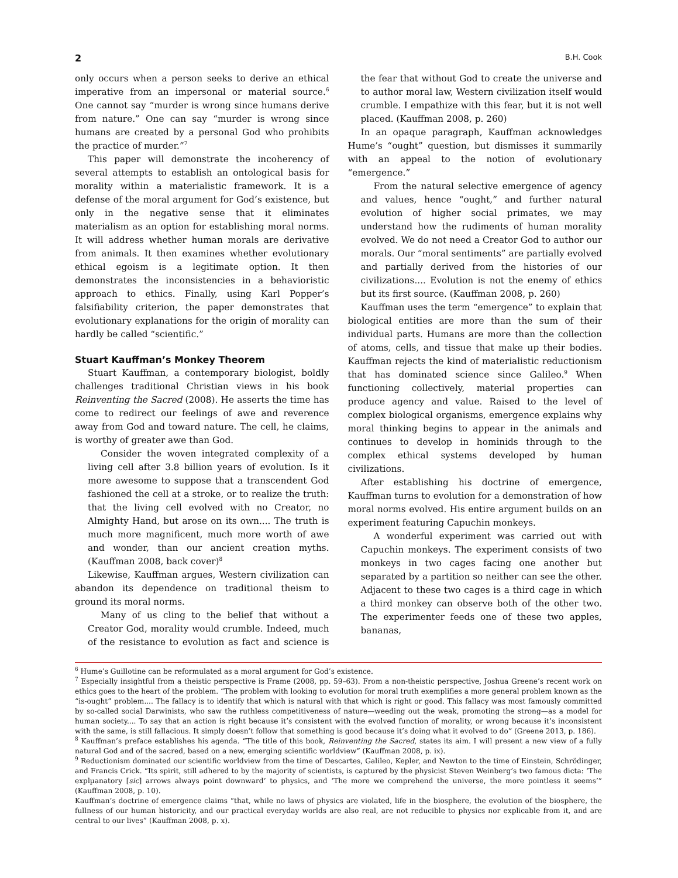2 B.H. Cook
only occurs when a person seeks to derive an ethical imperative from an impersonal or material source.<sup>6</sup> One cannot say “murder is wrong since humans derive from nature.” One can say “murder is wrong since humans are created by a personal God who prohibits the practice of murder.”<sup>7</sup>
This paper will demonstrate the incoherency of several attempts to establish an ontological basis for morality within a materialistic framework. It is a defense of the moral argument for God’s existence, but only in the negative sense that it eliminates materialism as an option for establishing moral norms. It will address whether human morals are derivative from animals. It then examines whether evolutionary ethical egoism is a legitimate option. It then demonstrates the inconsistencies in a behavioristic approach to ethics. Finally, using Karl Popper’s falsifiability criterion, the paper demonstrates that evolutionary explanations for the origin of morality can hardly be called “scientific.”
Stuart Kauffman’s Monkey Theorem
Stuart Kauffman, a contemporary biologist, boldly challenges traditional Christian views in his book Reinventing the Sacred (2008). He asserts the time has come to redirect our feelings of awe and reverence away from God and toward nature. The cell, he claims, is worthy of greater awe than God.
Consider the woven integrated complexity of a living cell after 3.8 billion years of evolution. Is it more awesome to suppose that a transcendent God fashioned the cell at a stroke, or to realize the truth: that the living cell evolved with no Creator, no Almighty Hand, but arose on its own.... The truth is much more magnificent, much more worth of awe and wonder, than our ancient creation myths. (Kauffman 2008, back cover)<sup>8</sup>
Likewise, Kauffman argues, Western civilization can abandon its dependence on traditional theism to ground its moral norms.
Many of us cling to the belief that without a Creator God, morality would crumble. Indeed, much of the resistance to evolution as fact and science is the fear that without God to create the universe and to author moral law, Western civilization itself would crumble. I empathize with this fear, but it is not well placed. (Kauffman 2008, p. 260)
In an opaque paragraph, Kauffman acknowledges Hume’s “ought” question, but dismisses it summarily with an appeal to the notion of evolutionary “emergence.”
From the natural selective emergence of agency and values, hence “ought,” and further natural evolution of higher social primates, we may understand how the rudiments of human morality evolved. We do not need a Creator God to author our morals. Our “moral sentiments” are partially evolved and partially derived from the histories of our civilizations.... Evolution is not the enemy of ethics but its first source. (Kauffman 2008, p. 260)
Kauffman uses the term “emergence” to explain that biological entities are more than the sum of their individual parts. Humans are more than the collection of atoms, cells, and tissue that make up their bodies. Kauffman rejects the kind of materialistic reductionism that has dominated science since Galileo.<sup>9</sup> When functioning collectively, material properties can produce agency and value. Raised to the level of complex biological organisms, emergence explains why moral thinking begins to appear in the animals and continues to develop in hominids through to the complex ethical systems developed by human civilizations.
After establishing his doctrine of emergence, Kauffman turns to evolution for a demonstration of how moral norms evolved. His entire argument builds on an experiment featuring Capuchin monkeys.
A wonderful experiment was carried out with Capuchin monkeys. The experiment consists of two monkeys in two cages facing one another but separated by a partition so neither can see the other. Adjacent to these two cages is a third cage in which a third monkey can observe both of the other two. The experimenter feeds one of these two apples, bananas,
<sup>6</sup> Hume’s Guillotine can be reformulated as a moral argument for God’s existence.
<sup>7</sup> Especially insightful from a theistic perspective is Frame (2008, pp. 59–63). From a non-theistic perspective, Joshua Greene’s recent work on ethics goes to the heart of the problem. “The problem with looking to evolution for moral truth exemplifies a more general problem known as the “is-ought” problem.... The fallacy is to identify that which is natural with that which is right or good. This fallacy was most famously committed by so-called social Darwinists, who saw the ruthless competitiveness of nature—weeding out the weak, promoting the strong—as a model for human society.... To say that an action is right because it’s consistent with the evolved function of morality, or wrong because it’s inconsistent with the same, is still fallacious. It simply doesn’t follow that something is good because it’s doing what it evolved to do” (Greene 2013, p. 186).
<sup>8</sup> Kauffman’s preface establishes his agenda. “The title of this book, Reinventing the Sacred, states its aim. I will present a new view of a fully natural God and of the sacred, based on a new, emerging scientific worldview” (Kauffman 2008, p. ix).
<sup>9</sup> Reductionism dominated our scientific worldview from the time of Descartes, Galileo, Kepler, and Newton to the time of Einstein, Schrödinger, and Francis Crick. “Its spirit, still adhered to by the majority of scientists, is captured by the physicist Steven Weinberg’s two famous dicta: ‘The explµanatory [sic] arrows always point downward’ to physics, and ‘The more we comprehend the universe, the more pointless it seems’” (Kauffman 2008, p. 10).
Kauffman’s doctrine of emergence claims “that, while no laws of physics are violated, life in the biosphere, the evolution of the biosphere, the fullness of our human historicity, and our practical everyday worlds are also real, are not reducible to physics nor explicable from it, and are central to our lives” (Kauffman 2008, p. x).